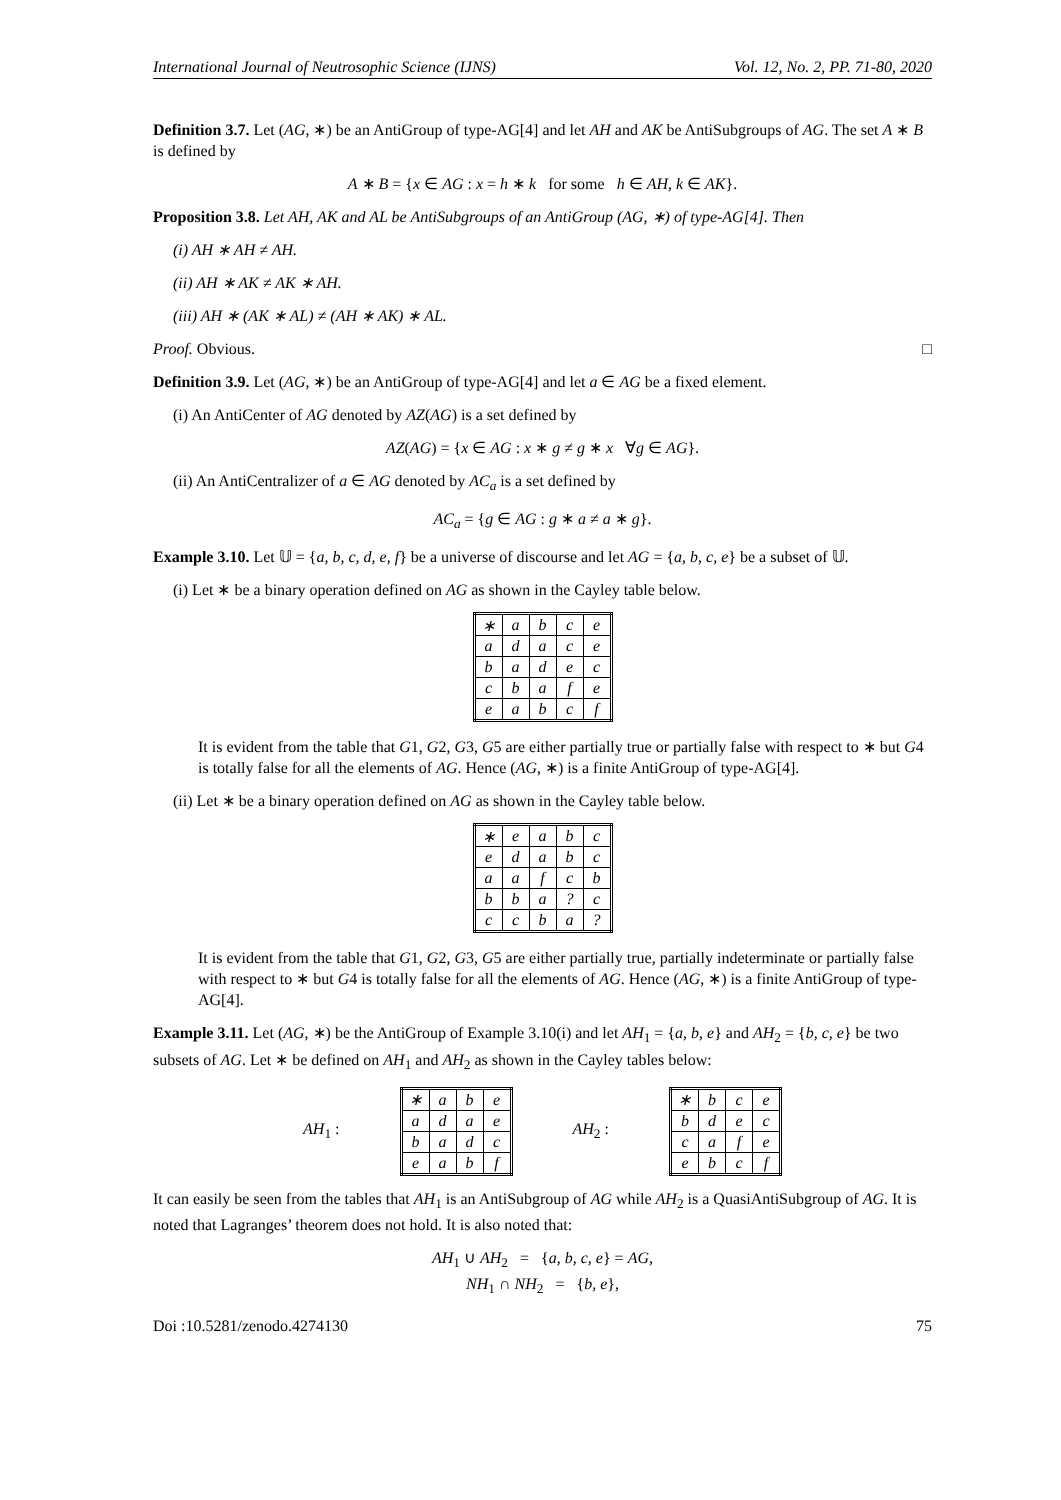International Journal of Neutrosophic Science (IJNS) Vol. 12, No. 2, PP. 71-80, 2020
Definition 3.7. Let (AG, ∗) be an AntiGroup of type-AG[4] and let AH and AK be AntiSubgroups of AG. The set A ∗ B is defined by
A ∗ B = {x ∈ AG : x = h ∗ k for some h ∈ AH, k ∈ AK}.
Proposition 3.8. Let AH, AK and AL be AntiSubgroups of an AntiGroup (AG, ∗) of type-AG[4]. Then
(i) AH ∗ AH ≠ AH.
(ii) AH ∗ AK ≠ AK ∗ AH.
(iii) AH ∗ (AK ∗ AL) ≠ (AH ∗ AK) ∗ AL.
Proof. Obvious. □
Definition 3.9. Let (AG, ∗) be an AntiGroup of type-AG[4] and let a ∈ AG be a fixed element.
(i) An AntiCenter of AG denoted by AZ(AG) is a set defined by
AZ(AG) = {x ∈ AG : x ∗ g ≠ g ∗ x ∀g ∈ AG}.
(ii) An AntiCentralizer of a ∈ AG denoted by AC<sub>a</sub> is a set defined by
AC<sub>a</sub> = {g ∈ AG : g ∗ a ≠ a ∗ g}.
Example 3.10. Let 𝕌 = {a, b, c, d, e, f} be a universe of discourse and let AG = {a, b, c, e} be a subset of 𝕌.
(i) Let ∗ be a binary operation defined on AG as shown in the Cayley table below.
| ∗ | a | b | c | e |
| a | d | a | c | e |
| b | a | d | e | c |
| c | b | a | f | e |
| e | a | b | c | f |
It is evident from the table that G1, G2, G3, G5 are either partially true or partially false with respect to ∗ but G4 is totally false for all the elements of AG. Hence (AG, ∗) is a finite AntiGroup of type-AG[4].
(ii) Let ∗ be a binary operation defined on AG as shown in the Cayley table below.
| ∗ | e | a | b | c |
| e | d | a | b | c |
| a | a | f | c | b |
| b | b | a | ? | c |
| c | c | b | a | ? |
It is evident from the table that G1, G2, G3, G5 are either partially true, partially indeterminate or partially false with respect to ∗ but G4 is totally false for all the elements of AG. Hence (AG, ∗) is a finite AntiGroup of type-AG[4].
Example 3.11. Let (AG, ∗) be the AntiGroup of Example 3.10(i) and let AH<sub>1</sub> = {a, b, e} and AH<sub>2</sub> = {b, c, e} be two subsets of AG. Let ∗ be defined on AH<sub>1</sub> and AH<sub>2</sub> as shown in the Cayley tables below:
AH<sub>1</sub> :
| ∗ | a | b | e |
| a | d | a | e |
| b | a | d | c |
| e | a | b | f |
AH<sub>2</sub> :
| ∗ | b | c | e |
| b | d | e | c |
| c | a | f | e |
| e | b | c | f |
It can easily be seen from the tables that AH<sub>1</sub> is an AntiSubgroup of AG while AH<sub>2</sub> is a QuasiAntiSubgroup of AG. It is noted that Lagranges’ theorem does not hold. It is also noted that:
AH<sub>1</sub> ∪ AH<sub>2</sub> = {a, b, c, e} = AG,
NH<sub>1</sub> ∩ NH<sub>2</sub> = {b, e},
Doi :10.5281/zenodo.4274130 75